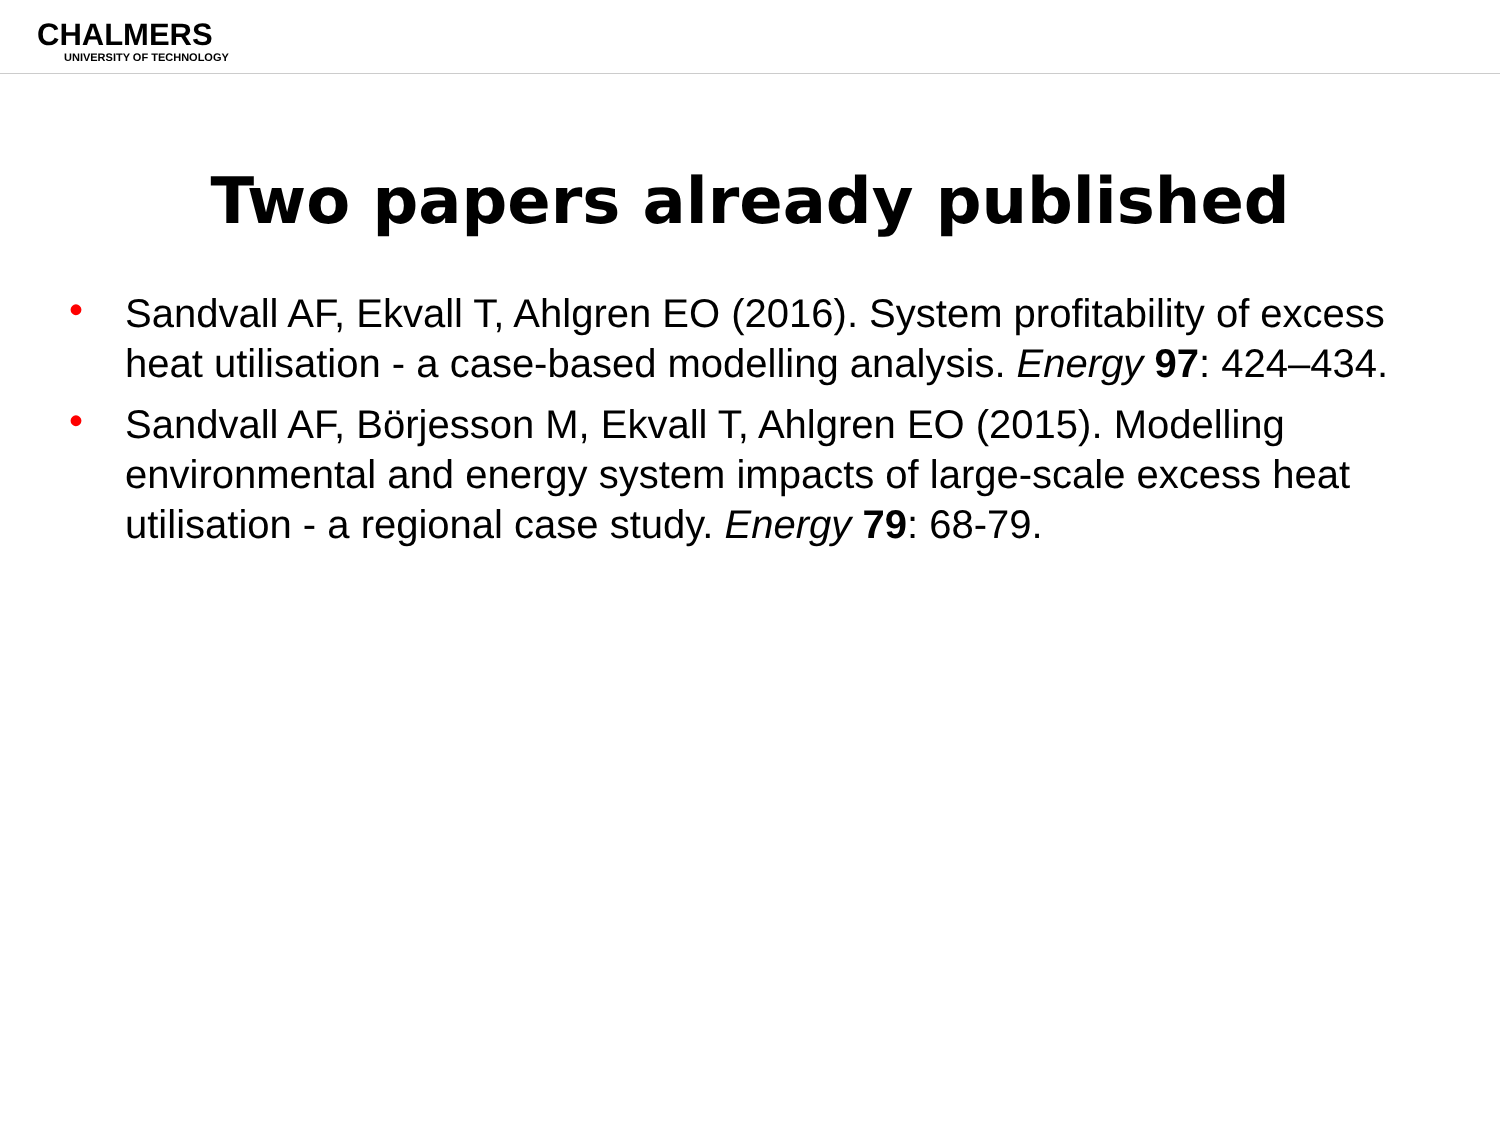CHALMERS
UNIVERSITY OF TECHNOLOGY
Two papers already published
• Sandvall AF, Ekvall T, Ahlgren EO (2016). System profitability of excess heat utilisation - a case-based modelling analysis. Energy 97: 424–434.
• Sandvall AF, Börjesson M, Ekvall T, Ahlgren EO (2015). Modelling environmental and energy system impacts of large-scale excess heat utilisation - a regional case study. Energy 79: 68-79.